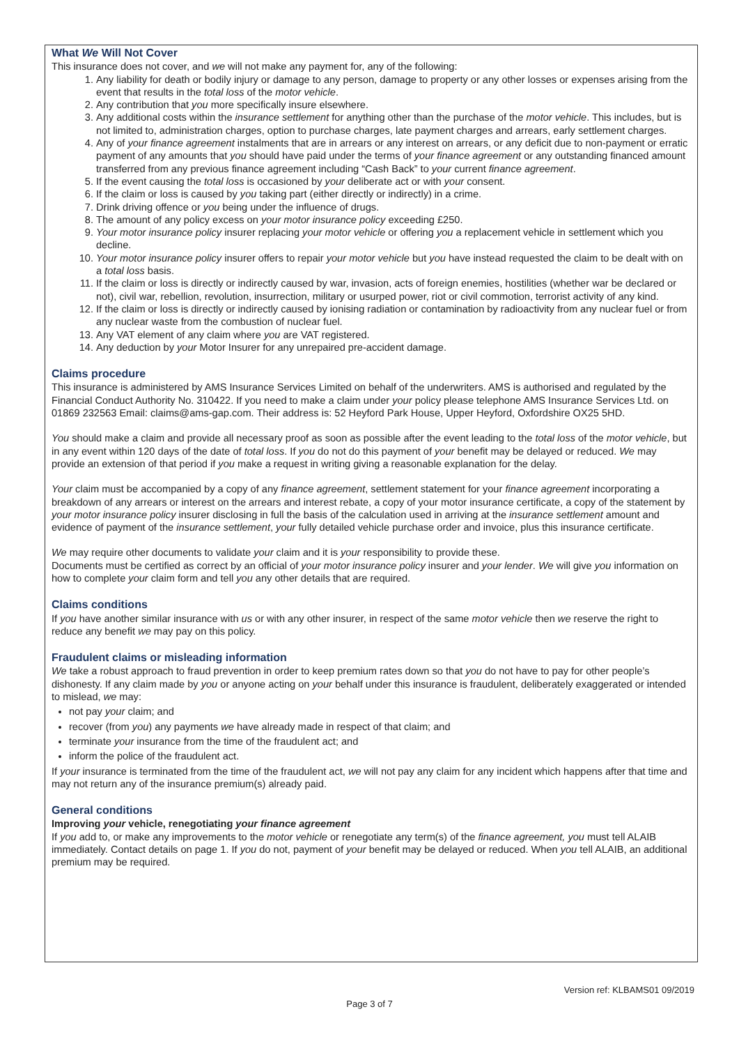What We Will Not Cover
This insurance does not cover, and we will not make any payment for, any of the following:
1. Any liability for death or bodily injury or damage to any person, damage to property or any other losses or expenses arising from the event that results in the total loss of the motor vehicle.
2. Any contribution that you more specifically insure elsewhere.
3. Any additional costs within the insurance settlement for anything other than the purchase of the motor vehicle. This includes, but is not limited to, administration charges, option to purchase charges, late payment charges and arrears, early settlement charges.
4. Any of your finance agreement instalments that are in arrears or any interest on arrears, or any deficit due to non-payment or erratic payment of any amounts that you should have paid under the terms of your finance agreement or any outstanding financed amount transferred from any previous finance agreement including “Cash Back” to your current finance agreement.
5. If the event causing the total loss is occasioned by your deliberate act or with your consent.
6. If the claim or loss is caused by you taking part (either directly or indirectly) in a crime.
7. Drink driving offence or you being under the influence of drugs.
8. The amount of any policy excess on your motor insurance policy exceeding £250.
9. Your motor insurance policy insurer replacing your motor vehicle or offering you a replacement vehicle in settlement which you decline.
10. Your motor insurance policy insurer offers to repair your motor vehicle but you have instead requested the claim to be dealt with on a total loss basis.
11. If the claim or loss is directly or indirectly caused by war, invasion, acts of foreign enemies, hostilities (whether war be declared or not), civil war, rebellion, revolution, insurrection, military or usurped power, riot or civil commotion, terrorist activity of any kind.
12. If the claim or loss is directly or indirectly caused by ionising radiation or contamination by radioactivity from any nuclear fuel or from any nuclear waste from the combustion of nuclear fuel.
13. Any VAT element of any claim where you are VAT registered.
14. Any deduction by your Motor Insurer for any unrepaired pre-accident damage.
Claims procedure
This insurance is administered by AMS Insurance Services Limited on behalf of the underwriters. AMS is authorised and regulated by the Financial Conduct Authority No. 310422. If you need to make a claim under your policy please telephone AMS Insurance Services Ltd. on 01869 232563 Email: claims@ams-gap.com. Their address is: 52 Heyford Park House, Upper Heyford, Oxfordshire OX25 5HD.
You should make a claim and provide all necessary proof as soon as possible after the event leading to the total loss of the motor vehicle, but in any event within 120 days of the date of total loss. If you do not do this payment of your benefit may be delayed or reduced. We may provide an extension of that period if you make a request in writing giving a reasonable explanation for the delay.
Your claim must be accompanied by a copy of any finance agreement, settlement statement for your finance agreement incorporating a breakdown of any arrears or interest on the arrears and interest rebate, a copy of your motor insurance certificate, a copy of the statement by your motor insurance policy insurer disclosing in full the basis of the calculation used in arriving at the insurance settlement amount and evidence of payment of the insurance settlement, your fully detailed vehicle purchase order and invoice, plus this insurance certificate.
We may require other documents to validate your claim and it is your responsibility to provide these.
Documents must be certified as correct by an official of your motor insurance policy insurer and your lender. We will give you information on how to complete your claim form and tell you any other details that are required.
Claims conditions
If you have another similar insurance with us or with any other insurer, in respect of the same motor vehicle then we reserve the right to reduce any benefit we may pay on this policy.
Fraudulent claims or misleading information
We take a robust approach to fraud prevention in order to keep premium rates down so that you do not have to pay for other people’s dishonesty. If any claim made by you or anyone acting on your behalf under this insurance is fraudulent, deliberately exaggerated or intended to mislead, we may:
not pay your claim; and
recover (from you) any payments we have already made in respect of that claim; and
terminate your insurance from the time of the fraudulent act; and
inform the police of the fraudulent act.
If your insurance is terminated from the time of the fraudulent act, we will not pay any claim for any incident which happens after that time and may not return any of the insurance premium(s) already paid.
General conditions
Improving your vehicle, renegotiating your finance agreement
If you add to, or make any improvements to the motor vehicle or renegotiate any term(s) of the finance agreement, you must tell ALAIB immediately. Contact details on page 1. If you do not, payment of your benefit may be delayed or reduced. When you tell ALAIB, an additional premium may be required.
Version ref: KLBAMS01 09/2019
Page 3 of 7